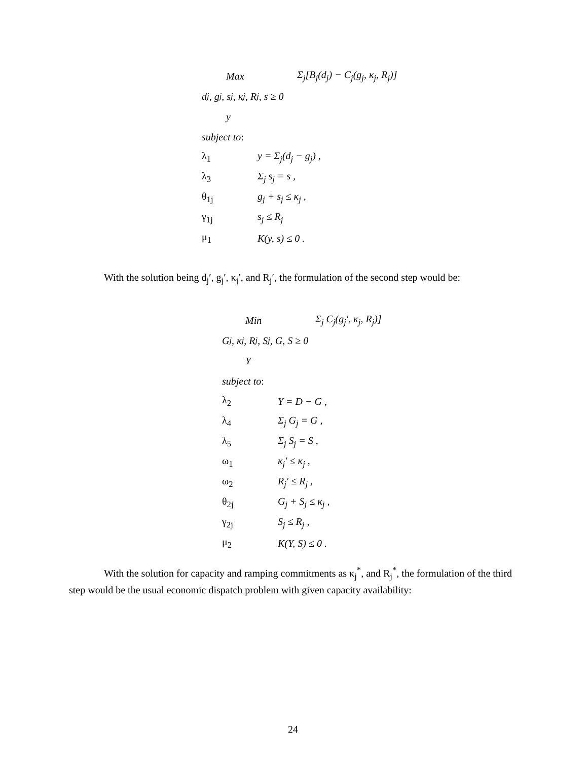Max Σ<sub>j</sub>[B<sub>j</sub>(d<sub>j</sub>) − C<sub>j</sub>(g<sub>j</sub>, κ<sub>j</sub>, R<sub>j</sub>)]
d<sub>j</sub>, g<sub>j</sub>, s<sub>j</sub>, κ<sub>j</sub>, R<sub>j</sub>, s ≥ 0
y
subject to:
λ<sub>1</sub> y = Σ<sub>j</sub>(d<sub>j</sub> − g<sub>j</sub>) ,
λ<sub>3</sub> Σ<sub>j</sub> s<sub>j</sub> = s ,
θ<sub>1j</sub> g<sub>j</sub> + s<sub>j</sub> ≤ κ<sub>j</sub> ,
γ<sub>1j</sub> s<sub>j</sub> ≤ R<sub>j</sub>
μ<sub>1</sub> K(y, s) ≤ 0 .
With the solution being d<sub>j</sub>′, g<sub>j</sub>′, κ<sub>j</sub>′, and R<sub>j</sub>′, the formulation of the second step would be:
Min Σ<sub>j</sub> C<sub>j</sub>(g<sub>j</sub>′, κ<sub>j</sub>, R<sub>j</sub>)]
G<sub>j</sub>, κ<sub>j</sub>, R<sub>j</sub>, S<sub>j</sub>, G, S ≥ 0
Y
subject to:
λ<sub>2</sub> Y = D − G ,
λ<sub>4</sub> Σ<sub>j</sub> G<sub>j</sub> = G ,
λ<sub>5</sub> Σ<sub>j</sub> S<sub>j</sub> = S ,
ω<sub>1</sub> κ<sub>j</sub>′ ≤ κ<sub>j</sub> ,
ω<sub>2</sub> R<sub>j</sub>′ ≤ R<sub>j</sub> ,
θ<sub>2j</sub> G<sub>j</sub> + S<sub>j</sub> ≤ κ<sub>j</sub> ,
γ<sub>2j</sub> S<sub>j</sub> ≤ R<sub>j</sub> ,
μ<sub>2</sub> K(Y, S) ≤ 0 .
With the solution for capacity and ramping commitments as κ<sub>j</sub><sup>*</sup>, and R<sub>j</sub><sup>*</sup>, the formulation of the third step would be the usual economic dispatch problem with given capacity availability:
24